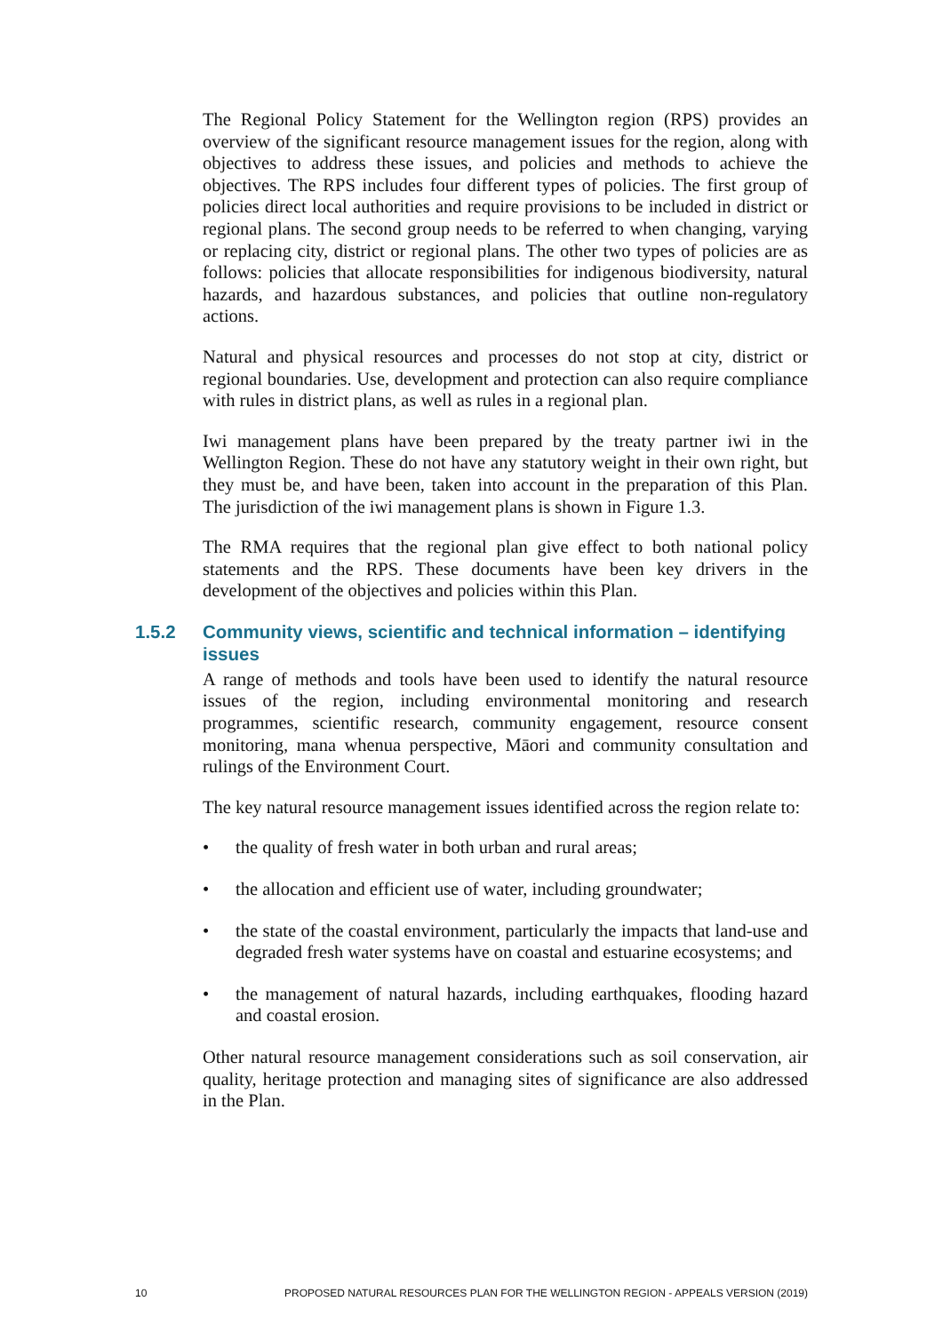The Regional Policy Statement for the Wellington region (RPS) provides an overview of the significant resource management issues for the region, along with objectives to address these issues, and policies and methods to achieve the objectives. The RPS includes four different types of policies. The first group of policies direct local authorities and require provisions to be included in district or regional plans. The second group needs to be referred to when changing, varying or replacing city, district or regional plans. The other two types of policies are as follows: policies that allocate responsibilities for indigenous biodiversity, natural hazards, and hazardous substances, and policies that outline non-regulatory actions.
Natural and physical resources and processes do not stop at city, district or regional boundaries. Use, development and protection can also require compliance with rules in district plans, as well as rules in a regional plan.
Iwi management plans have been prepared by the treaty partner iwi in the Wellington Region. These do not have any statutory weight in their own right, but they must be, and have been, taken into account in the preparation of this Plan. The jurisdiction of the iwi management plans is shown in Figure 1.3.
The RMA requires that the regional plan give effect to both national policy statements and the RPS. These documents have been key drivers in the development of the objectives and policies within this Plan.
1.5.2 Community views, scientific and technical information – identifying issues
A range of methods and tools have been used to identify the natural resource issues of the region, including environmental monitoring and research programmes, scientific research, community engagement, resource consent monitoring, mana whenua perspective, Māori and community consultation and rulings of the Environment Court.
The key natural resource management issues identified across the region relate to:
• the quality of fresh water in both urban and rural areas;
• the allocation and efficient use of water, including groundwater;
• the state of the coastal environment, particularly the impacts that land-use and degraded fresh water systems have on coastal and estuarine ecosystems; and
• the management of natural hazards, including earthquakes, flooding hazard and coastal erosion.
Other natural resource management considerations such as soil conservation, air quality, heritage protection and managing sites of significance are also addressed in the Plan.
10 PROPOSED NATURAL RESOURCES PLAN FOR THE WELLINGTON REGION - APPEALS VERSION (2019)